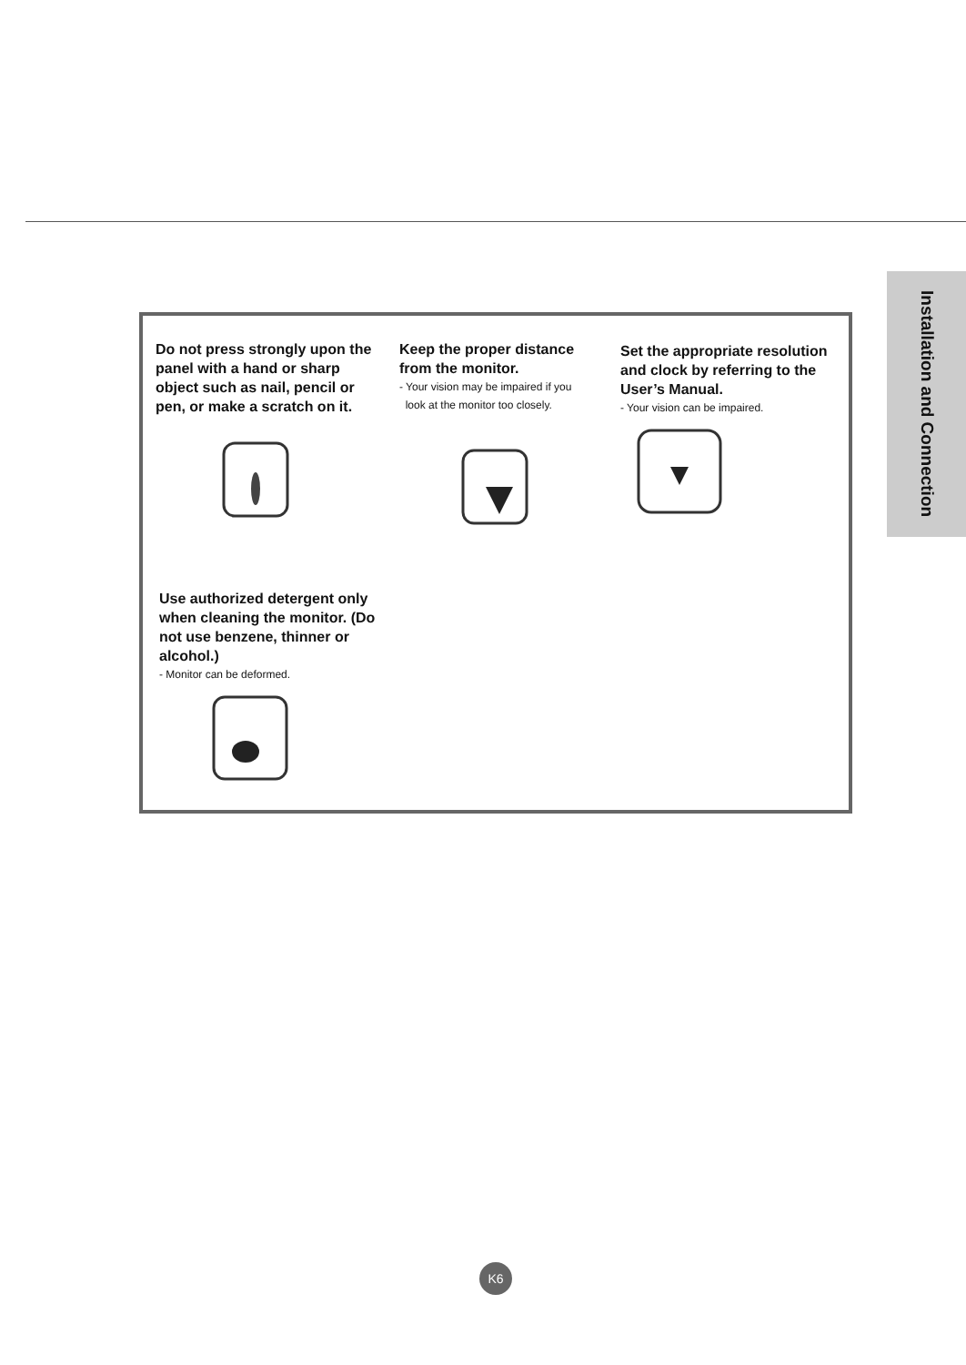Installation and Connection
Do not press strongly upon the panel with a hand or sharp object such as nail, pencil or pen, or make a scratch on it.
Keep the proper distance from the monitor.
- Your vision may be impaired if you
look at the monitor too closely.
Set the appropriate resolution and clock by referring to the User’s Manual.
- Your vision can be impaired.
Use authorized detergent only when cleaning the monitor. (Do not use benzene, thinner or alcohol.)
- Monitor can be deformed.
K6